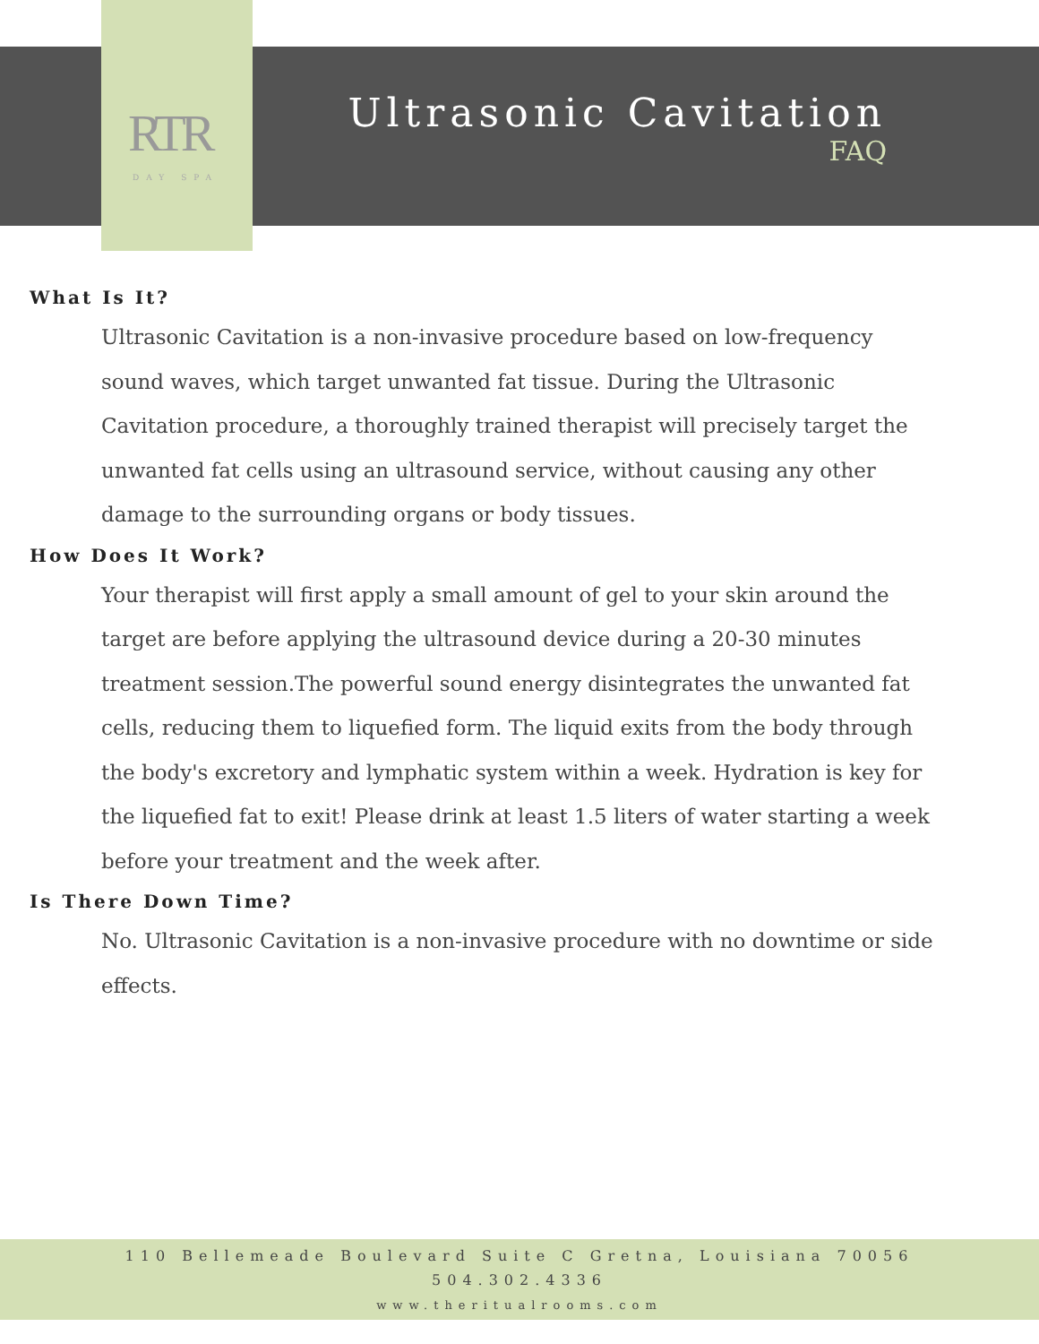RTR
DAY SPA
Ultrasonic Cavitation
FAQ
What Is It?
Ultrasonic Cavitation is a non-invasive procedure based on low-frequency sound waves, which target unwanted fat tissue. During the Ultrasonic Cavitation procedure, a thoroughly trained therapist will precisely target the unwanted fat cells using an ultrasound service, without causing any other damage to the surrounding organs or body tissues.
How Does It Work?
Your therapist will first apply a small amount of gel to your skin around the target are before applying the ultrasound device during a 20-30 minutes treatment session.The powerful sound energy disintegrates the unwanted fat cells, reducing them to liquefied form. The liquid exits from the body through the body's excretory and lymphatic system within a week. Hydration is key for the liquefied fat to exit! Please drink at least 1.5 liters of water starting a week before your treatment and the week after.
Is There Down Time?
No. Ultrasonic Cavitation is a non-invasive procedure with no downtime or side effects.
110 Bellemeade Boulevard Suite C Gretna, Louisiana 70056
504.302.4336
www.theritualrooms.com